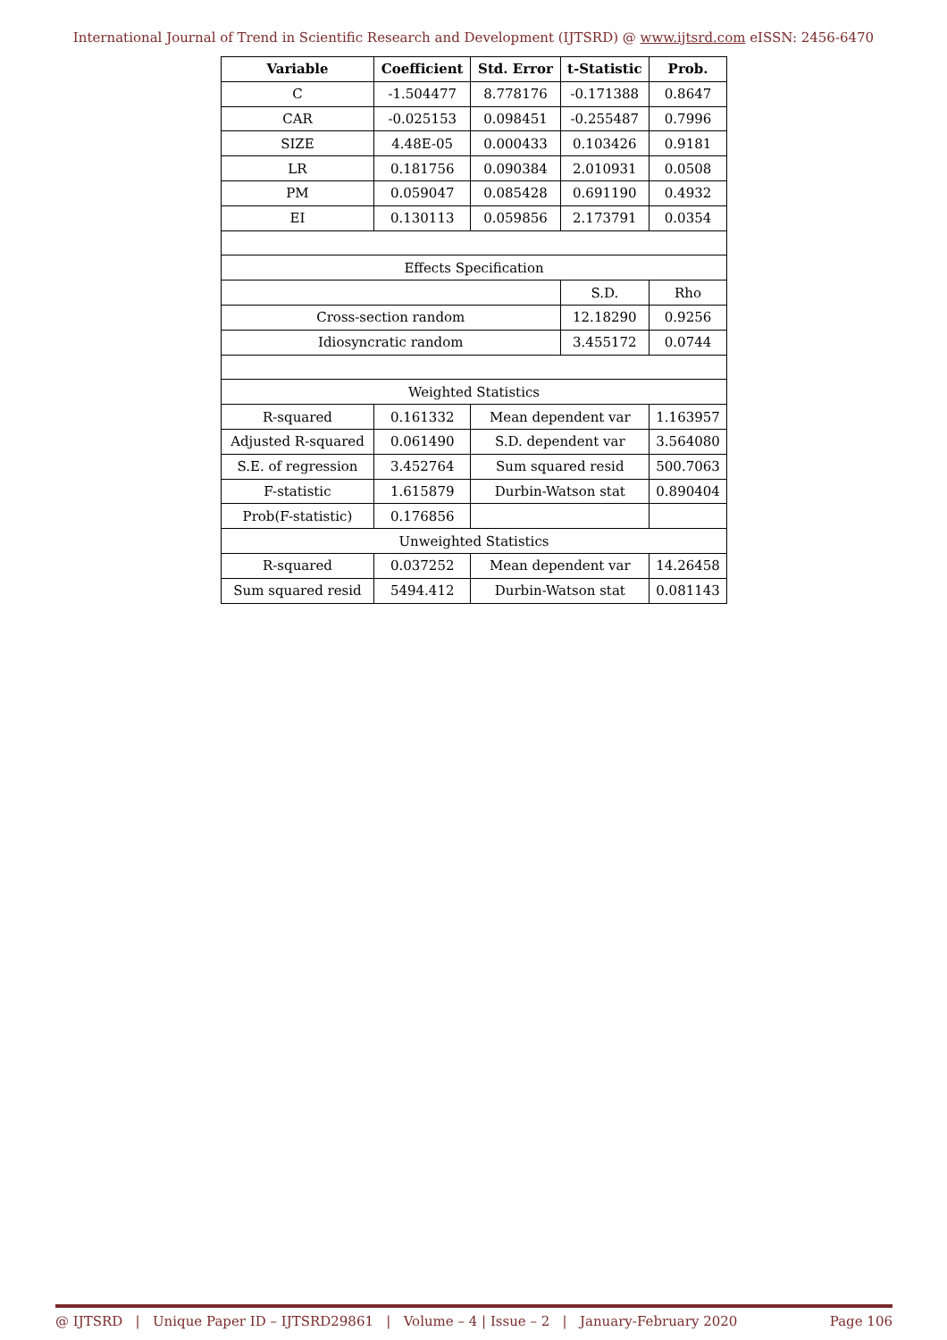International Journal of Trend in Scientific Research and Development (IJTSRD) @ www.ijtsrd.com eISSN: 2456-6470
| Variable | Coefficient | Std. Error | t-Statistic | Prob. |
| --- | --- | --- | --- | --- |
| C | -1.504477 | 8.778176 | -0.171388 | 0.8647 |
| CAR | -0.025153 | 0.098451 | -0.255487 | 0.7996 |
| SIZE | 4.48E-05 | 0.000433 | 0.103426 | 0.9181 |
| LR | 0.181756 | 0.090384 | 2.010931 | 0.0508 |
| PM | 0.059047 | 0.085428 | 0.691190 | 0.4932 |
| EI | 0.130113 | 0.059856 | 2.173791 | 0.0354 |
| Effects Specification | | | | |
| | | | S.D. | Rho |
| Cross-section random | | | 12.18290 | 0.9256 |
| Idiosyncratic random | | | 3.455172 | 0.0744 |
| Weighted Statistics | | | | |
| R-squared | 0.161332 | Mean dependent var | | 1.163957 |
| Adjusted R-squared | 0.061490 | S.D. dependent var | | 3.564080 |
| S.E. of regression | 3.452764 | Sum squared resid | | 500.7063 |
| F-statistic | 1.615879 | Durbin-Watson stat | | 0.890404 |
| Prob(F-statistic) | 0.176856 | | | |
| Unweighted Statistics | | | | |
| R-squared | 0.037252 | Mean dependent var | | 14.26458 |
| Sum squared resid | 5494.412 | Durbin-Watson stat | | 0.081143 |
@ IJTSRD | Unique Paper ID – IJTSRD29861 | Volume – 4 | Issue – 2 | January-February 2020 Page 106